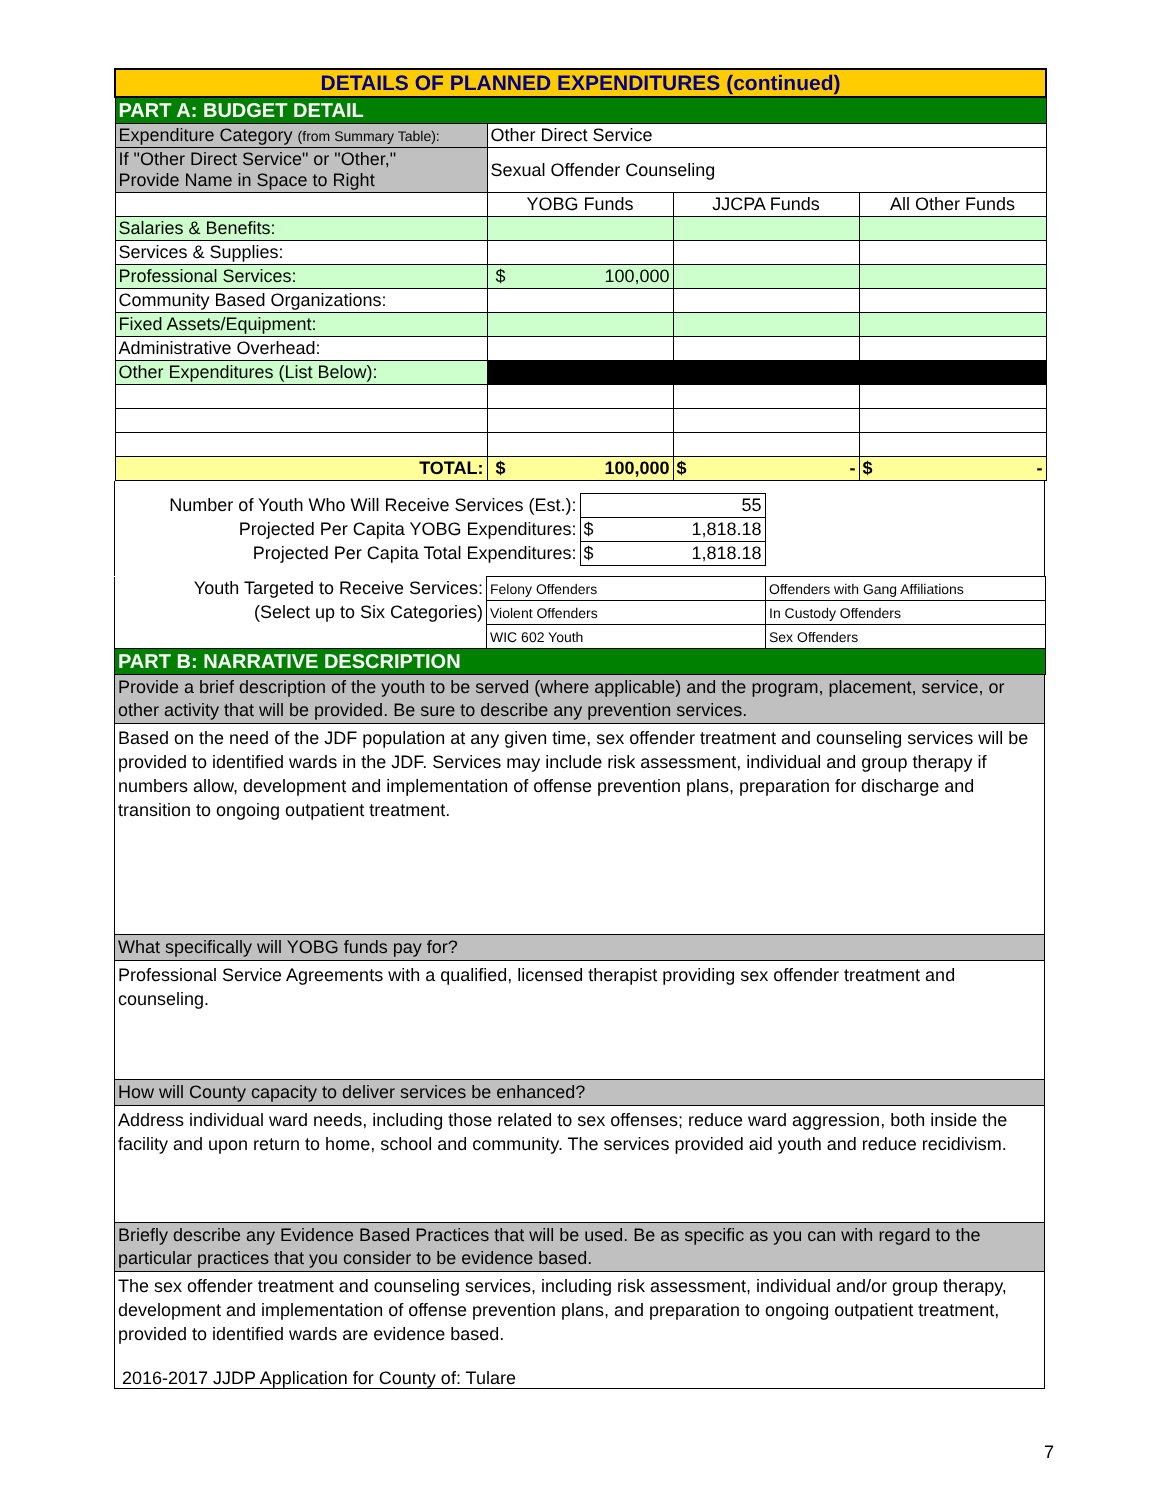| DETAILS OF PLANNED EXPENDITURES (continued) | | | |
| PART A: BUDGET DETAIL | | | |
| Expenditure Category (from Summary Table): | Other Direct Service | | |
| If "Other Direct Service" or "Other," Provide Name in Space to Right | Sexual Offender Counseling | | |
| | YOBG Funds | JJCPA Funds | All Other Funds |
| Salaries & Benefits: | | | |
| Services & Supplies: | | | |
| Professional Services: | $ 100,000 | | |
| Community Based Organizations: | | | |
| Fixed Assets/Equipment: | | | |
| Administrative Overhead: | | | |
| Other Expenditures (List Below): | | | |
| TOTAL: | $ 100,000 | $ - | $ - |
| Number of Youth Who Will Receive Services (Est.): | 55 |
| Projected Per Capita YOBG Expenditures: | $ 1,818.18 |
| Projected Per Capita Total Expenditures: | $ 1,818.18 |
| Youth Targeted to Receive Services: | Felony Offenders | Offenders with Gang Affiliations |
| (Select up to Six Categories) | Violent Offenders | In Custody Offenders |
| | WIC 602 Youth | Sex Offenders |
| PART B: NARRATIVE DESCRIPTION | | |
Provide a brief description of the youth to be served (where applicable) and the program, placement, service, or other activity that will be provided. Be sure to describe any prevention services.
Based on the need of the JDF population at any given time, sex offender treatment and counseling services will be provided to identified wards in the JDF. Services may include risk assessment, individual and group therapy if numbers allow, development and implementation of offense prevention plans, preparation for discharge and transition to ongoing outpatient treatment.
What specifically will YOBG funds pay for?
Professional Service Agreements with a qualified, licensed therapist providing sex offender treatment and counseling.
How will County capacity to deliver services be enhanced?
Address individual ward needs, including those related to sex offenses; reduce ward aggression, both inside the facility and upon return to home, school and community. The services provided aid youth and reduce recidivism.
Briefly describe any Evidence Based Practices that will be used. Be as specific as you can with regard to the particular practices that you consider to be evidence based.
The sex offender treatment and counseling services, including risk assessment, individual and/or group therapy, development and implementation of offense prevention plans, and preparation to ongoing outpatient treatment, provided to identified wards are evidence based.
2016-2017 JJDP Application for County of: Tulare
7